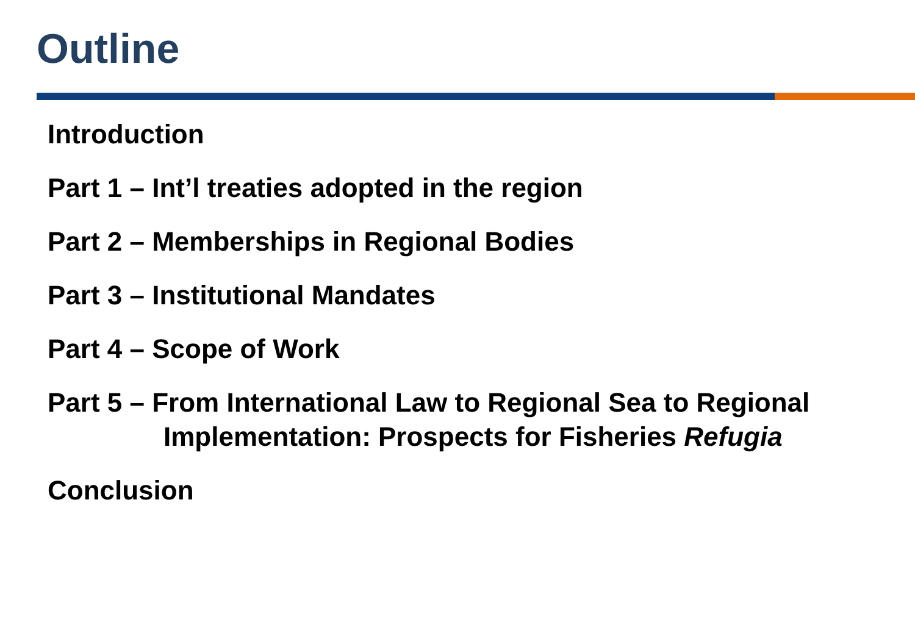Outline
Introduction
Part 1 – Int’l treaties adopted in the region
Part 2 – Memberships in Regional Bodies
Part 3 – Institutional Mandates
Part 4 – Scope of Work
Part 5 – From International Law to Regional Sea to Regional
Implementation: Prospects for Fisheries Refugia
Conclusion